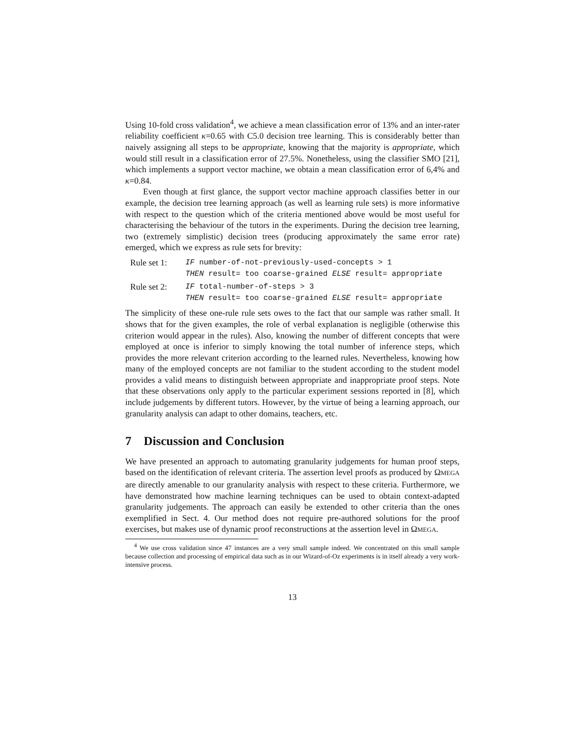Using 10-fold cross validation<sup>4</sup>, we achieve a mean classification error of 13% and an inter-rater reliability coefficient κ=0.65 with C5.0 decision tree learning. This is considerably better than naively assigning all steps to be appropriate, knowing that the majority is appropriate, which would still result in a classification error of 27.5%. Nonetheless, using the classifier SMO [21], which implements a support vector machine, we obtain a mean classification error of 6,4% and κ=0.84.
Even though at first glance, the support vector machine approach classifies better in our example, the decision tree learning approach (as well as learning rule sets) is more informative with respect to the question which of the criteria mentioned above would be most useful for characterising the behaviour of the tutors in the experiments. During the decision tree learning, two (extremely simplistic) decision trees (producing approximately the same error rate) emerged, which we express as rule sets for brevity:
Rule set 1: IF number-of-not-previously-used-concepts > 1
THEN result= too coarse-grained ELSE result= appropriate
Rule set 2: IF total-number-of-steps > 3
THEN result= too coarse-grained ELSE result= appropriate
The simplicity of these one-rule rule sets owes to the fact that our sample was rather small. It shows that for the given examples, the role of verbal explanation is negligible (otherwise this criterion would appear in the rules). Also, knowing the number of different concepts that were employed at once is inferior to simply knowing the total number of inference steps, which provides the more relevant criterion according to the learned rules. Nevertheless, knowing how many of the employed concepts are not familiar to the student according to the student model provides a valid means to distinguish between appropriate and inappropriate proof steps. Note that these observations only apply to the particular experiment sessions reported in [8], which include judgements by different tutors. However, by the virtue of being a learning approach, our granularity analysis can adapt to other domains, teachers, etc.
7 Discussion and Conclusion
We have presented an approach to automating granularity judgements for human proof steps, based on the identification of relevant criteria. The assertion level proofs as produced by ΩMEGA are directly amenable to our granularity analysis with respect to these criteria. Furthermore, we have demonstrated how machine learning techniques can be used to obtain context-adapted granularity judgements. The approach can easily be extended to other criteria than the ones exemplified in Sect. 4. Our method does not require pre-authored solutions for the proof exercises, but makes use of dynamic proof reconstructions at the assertion level in ΩMEGA.
<sup>4</sup> We use cross validation since 47 instances are a very small sample indeed. We concentrated on this small sample because collection and processing of empirical data such as in our Wizard-of-Oz experiments is in itself already a very work-intensive process.
13